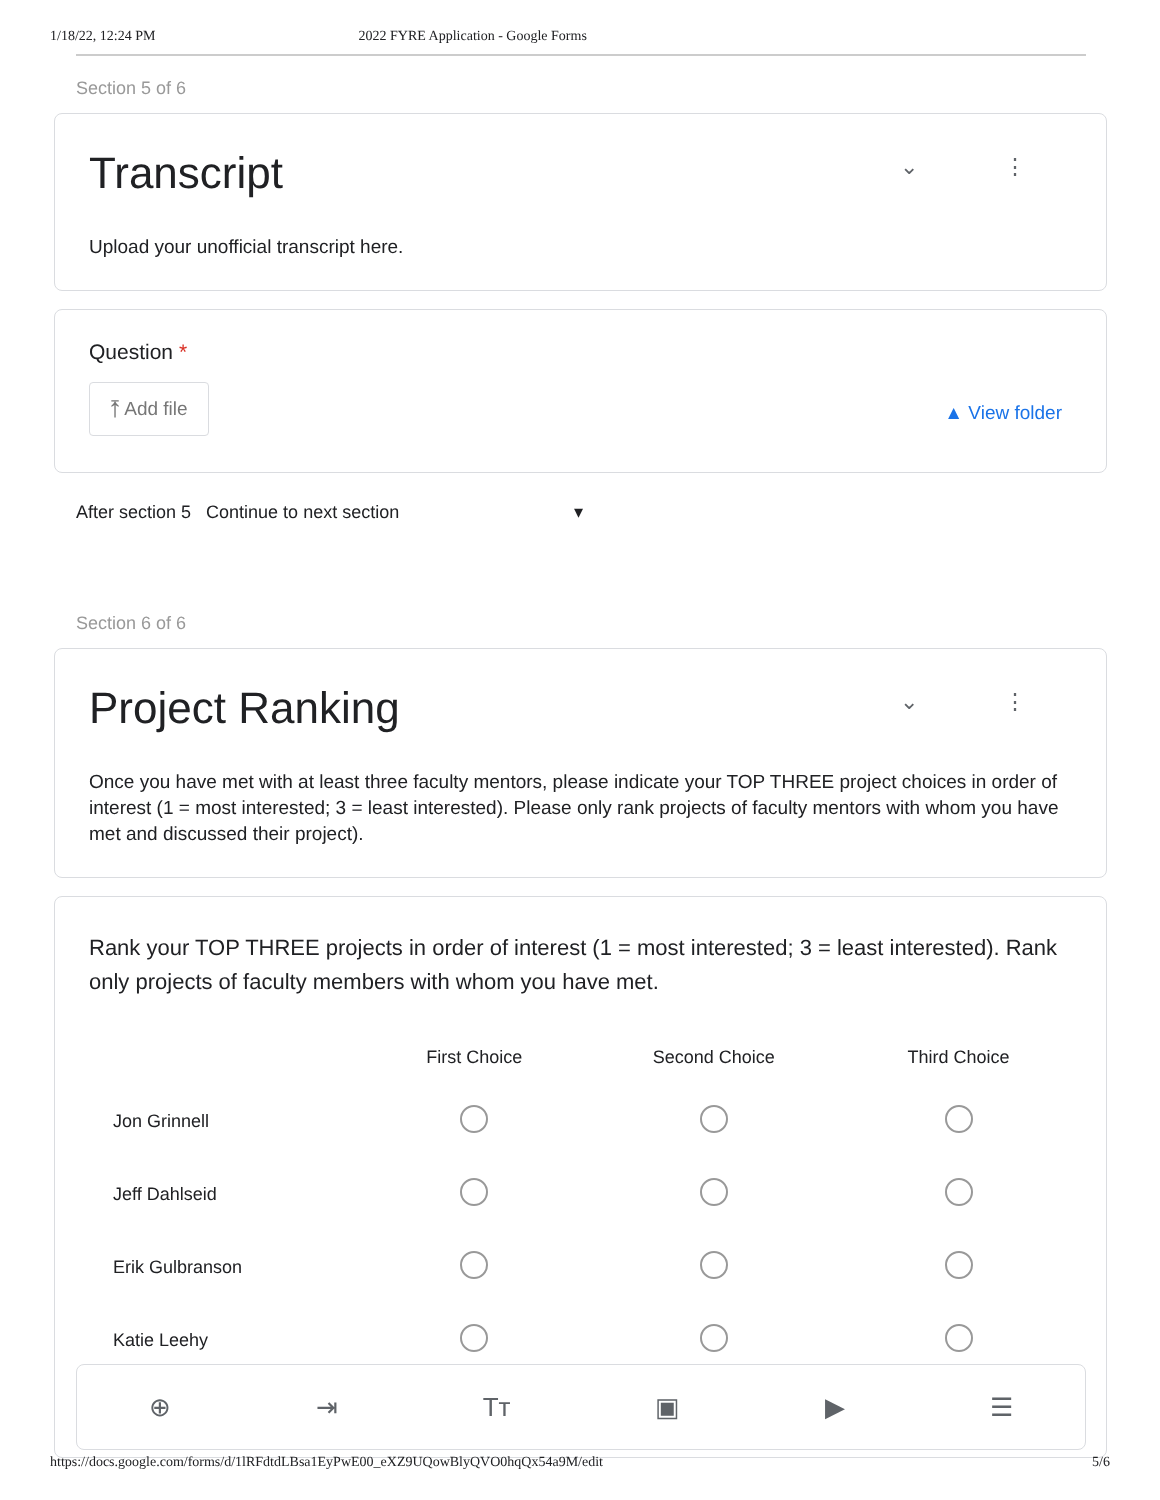1/18/22, 12:24 PM 2022 FYRE Application - Google Forms
Section 5 of 6
Transcript
⌄ ⋮
Upload your unofficial transcript here.
Question *
⤒ Add file
▲ View folder
After section 5 Continue to next section ▾
Section 6 of 6
Project Ranking
⌄ ⋮
Once you have met with at least three faculty mentors, please indicate your TOP THREE project choices in order of interest (1 = most interested; 3 = least interested). Please only rank projects of faculty mentors with whom you have met and discussed their project).
Rank your TOP THREE projects in order of interest (1 = most interested; 3 = least interested). Rank only projects of faculty members with whom you have met.
| | First Choice | Second Choice | Third Choice |
| --- | --- | --- | --- |
| Jon Grinnell | | | |
| Jeff Dahlseid | | | |
| Erik Gulbranson | | | |
| Katie Leehy | | | |
⊕ ⇥ Tт ▣ ▶ ☰
https://docs.google.com/forms/d/1lRFdtdLBsa1EyPwE00_eXZ9UQowBlyQVO0hqQx54a9M/edit 5/6